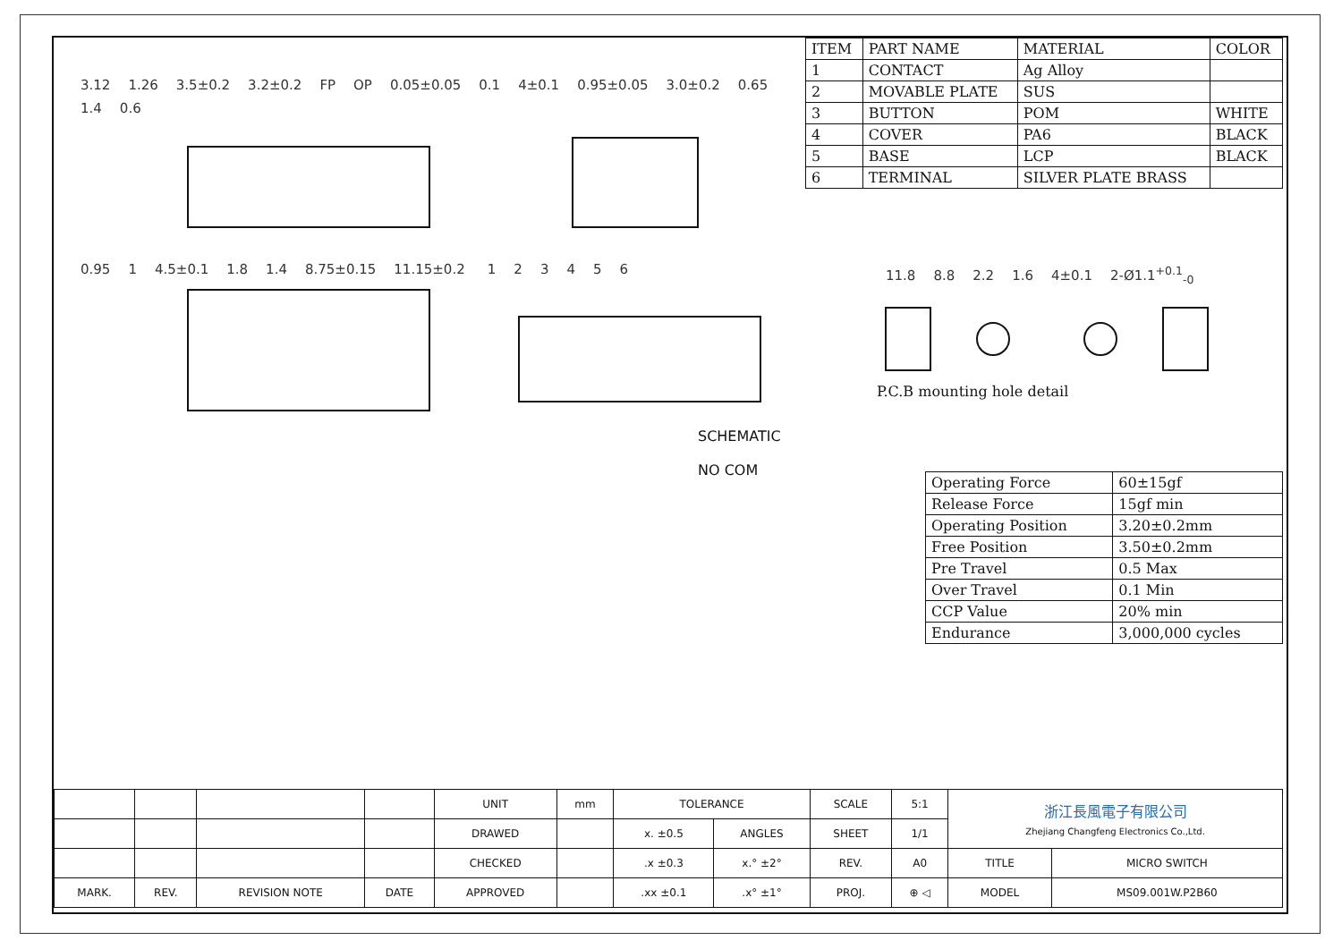3.12 1.26 3.5±0.2 3.2±0.2 FP OP 0.05±0.05 0.1 4±0.1 0.95±0.05 3.0±0.2 0.65 1.4 0.6 0.95 1 4.5±0.1 1.8 1.4 8.75±0.15 11.15±0.2 123456
SCHEMATIC
NO COM
| ITEM | PART NAME | MATERIAL | COLOR |
| --- | --- | --- | --- |
| 1 | CONTACT | Ag Alloy | |
| 2 | MOVABLE PLATE | SUS | |
| 3 | BUTTON | POM | WHITE |
| 4 | COVER | PA6 | BLACK |
| 5 | BASE | LCP | BLACK |
| 6 | TERMINAL | SILVER PLATE BRASS | |
11.8 8.8 2.2 1.6 4±0.1 2-Ø1.1<sup>+0.1</sup><sub>-0</sub>
P.C.B mounting hole detail
| Operating Force | 60±15gf |
| Release Force | 15gf min |
| Operating Position | 3.20±0.2mm |
| Free Position | 3.50±0.2mm |
| Pre Travel | 0.5 Max |
| Over Travel | 0.1 Min |
| CCP Value | 20% min |
| Endurance | 3,000,000 cycles |
| | | | | UNIT | mm | TOLERANCE | | SCALE | 5:1 | 浙江長風電子有限公司 Zhejiang Changfeng Electronics Co.,Ltd. | |
| | | | | DRAWED | | x. ±0.5 | ANGLES | SHEET | 1/1 | | |
| | | | | CHECKED | | .x ±0.3 | x.° ±2° | REV. | A0 | TITLE | MICRO SWITCH |
| MARK. | REV. | REVISION NOTE | DATE | APPROVED | | .xx ±0.1 | .x° ±1° | PROJ. | ⊕ ◁ | MODEL | MS09.001W.P2B60 |